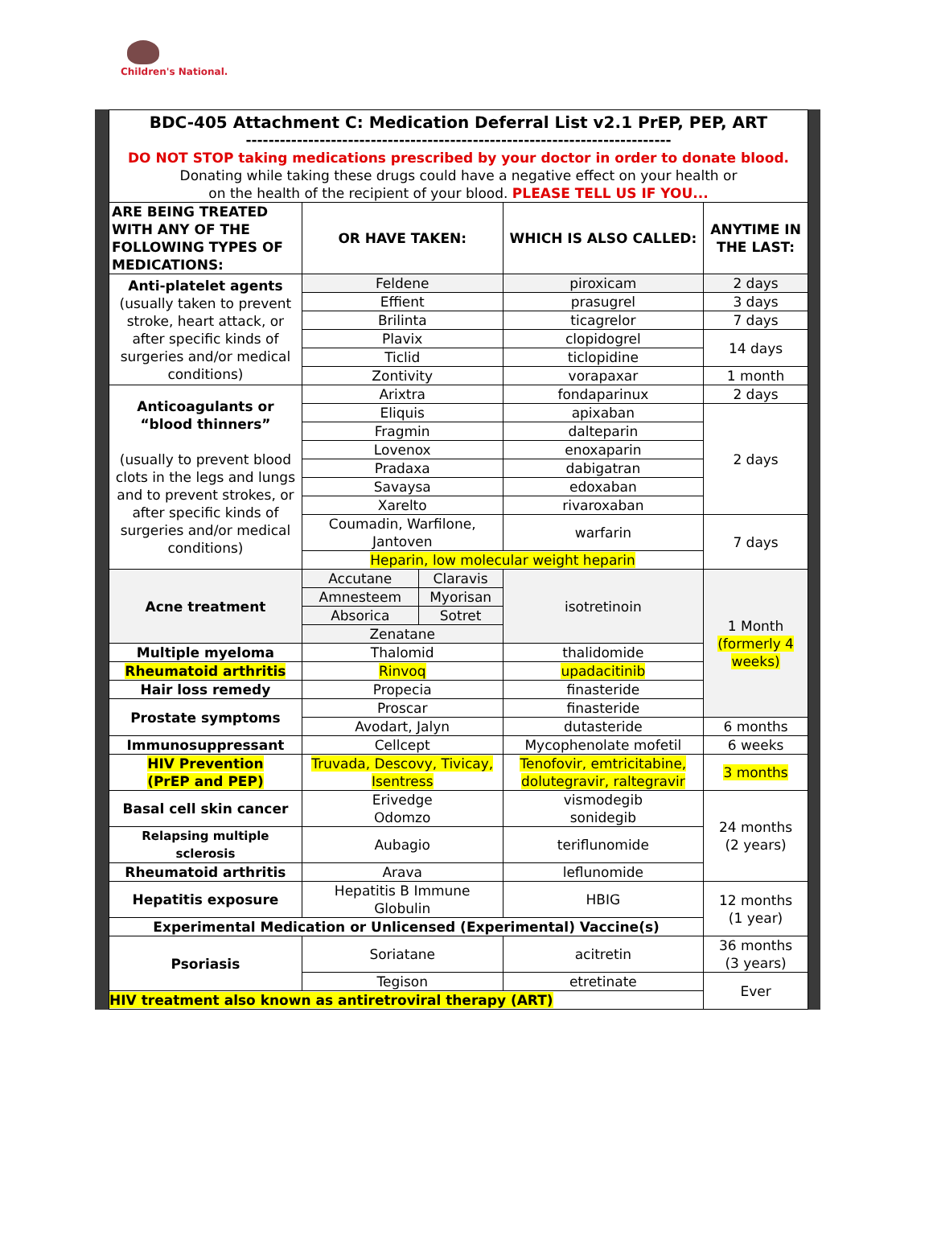Children's National.
| BDC-405 Attachment C: Medication Deferral List v2.1 PrEP, PEP, ART --------------------------------------------------------------------------- DO NOT STOP taking medications prescribed by your doctor in order to donate blood. Donating while taking these drugs could have a negative effect on your health or on the health of the recipient of your blood. PLEASE TELL US IF YOU... | | | | |
| ARE BEING TREATED WITH ANY OF THE FOLLOWING TYPES OF MEDICATIONS: | OR HAVE TAKEN: | | WHICH IS ALSO CALLED: | ANYTIME IN THE LAST: |
| Anti-platelet agents (usually taken to prevent stroke, heart attack, or after specific kinds of surgeries and/or medical conditions) | Feldene | | piroxicam | 2 days |
| | Effient | | prasugrel | 3 days |
| | Brilinta | | ticagrelor | 7 days |
| | Plavix | | clopidogrel | 14 days |
| | Ticlid | | ticlopidine | |
| | Zontivity | | vorapaxar | 1 month |
| Anticoagulants or “blood thinners” (usually to prevent blood clots in the legs and lungs and to prevent strokes, or after specific kinds of surgeries and/or medical conditions) | Arixtra | | fondaparinux | 2 days |
| | Eliquis | | apixaban | 2 days |
| | Fragmin | | dalteparin | |
| | Lovenox | | enoxaparin | |
| | Pradaxa | | dabigatran | |
| | Savaysa | | edoxaban | |
| | Xarelto | | rivaroxaban | |
| | Coumadin, Warfilone, Jantoven | | warfarin | 7 days |
| | Heparin, low molecular weight heparin | | | |
| Acne treatment | Accutane | Claravis | isotretinoin | 1 Month (formerly 4 weeks) |
| | Amnesteem | Myorisan | | |
| | Absorica | Sotret | | |
| | Zenatane | | | |
| Multiple myeloma | Thalomid | | thalidomide | |
| Rheumatoid arthritis | Rinvoq | | upadacitinib | |
| Hair loss remedy | Propecia | | finasteride | |
| Prostate symptoms | Proscar | | finasteride | |
| | Avodart, Jalyn | | dutasteride | 6 months |
| Immunosuppressant | Cellcept | | Mycophenolate mofetil | 6 weeks |
| HIV Prevention (PrEP and PEP) | Truvada, Descovy, Tivicay, Isentress | | Tenofovir, emtricitabine, dolutegravir, raltegravir | 3 months |
| Basal cell skin cancer | Erivedge Odomzo | | vismodegib sonidegib | 24 months (2 years) |
| Relapsing multiple sclerosis | Aubagio | | teriflunomide | |
| Rheumatoid arthritis | Arava | | leflunomide | |
| Hepatitis exposure | Hepatitis B Immune Globulin | | HBIG | 12 months (1 year) |
| Experimental Medication or Unlicensed (Experimental) Vaccine(s) | | | | |
| Psoriasis | Soriatane | | acitretin | 36 months (3 years) |
| | Tegison | | etretinate | Ever |
| HIV treatment also known as antiretroviral therapy (ART) | | | | |